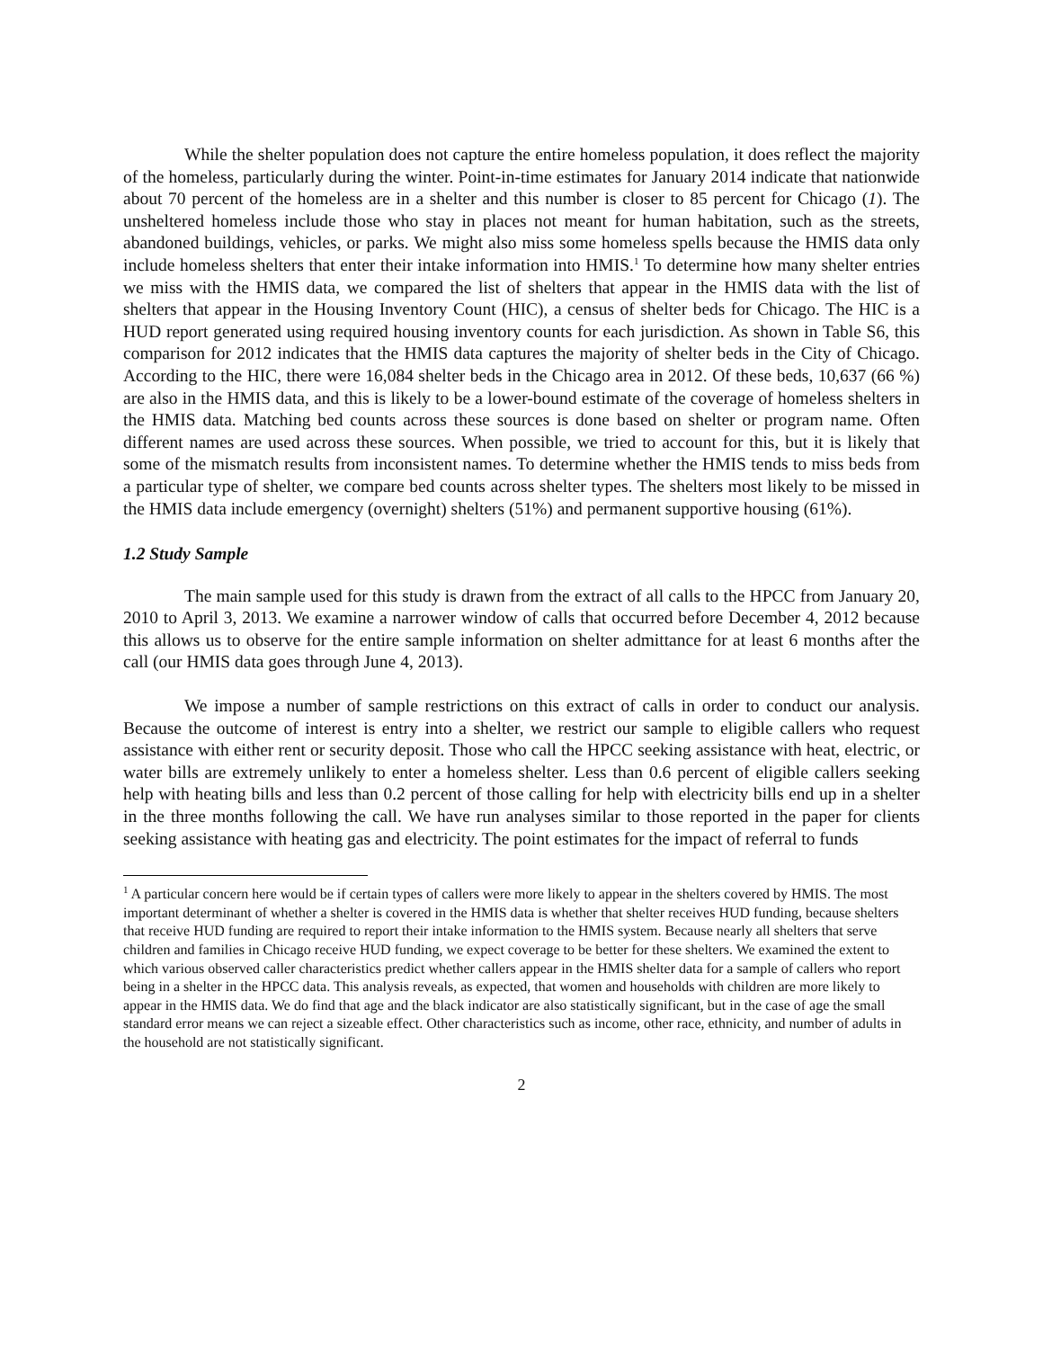While the shelter population does not capture the entire homeless population, it does reflect the majority of the homeless, particularly during the winter. Point-in-time estimates for January 2014 indicate that nationwide about 70 percent of the homeless are in a shelter and this number is closer to 85 percent for Chicago (1). The unsheltered homeless include those who stay in places not meant for human habitation, such as the streets, abandoned buildings, vehicles, or parks. We might also miss some homeless spells because the HMIS data only include homeless shelters that enter their intake information into HMIS.<sup>1</sup> To determine how many shelter entries we miss with the HMIS data, we compared the list of shelters that appear in the HMIS data with the list of shelters that appear in the Housing Inventory Count (HIC), a census of shelter beds for Chicago. The HIC is a HUD report generated using required housing inventory counts for each jurisdiction. As shown in Table S6, this comparison for 2012 indicates that the HMIS data captures the majority of shelter beds in the City of Chicago. According to the HIC, there were 16,084 shelter beds in the Chicago area in 2012. Of these beds, 10,637 (66 %) are also in the HMIS data, and this is likely to be a lower-bound estimate of the coverage of homeless shelters in the HMIS data. Matching bed counts across these sources is done based on shelter or program name. Often different names are used across these sources. When possible, we tried to account for this, but it is likely that some of the mismatch results from inconsistent names. To determine whether the HMIS tends to miss beds from a particular type of shelter, we compare bed counts across shelter types. The shelters most likely to be missed in the HMIS data include emergency (overnight) shelters (51%) and permanent supportive housing (61%).
1.2 Study Sample
The main sample used for this study is drawn from the extract of all calls to the HPCC from January 20, 2010 to April 3, 2013. We examine a narrower window of calls that occurred before December 4, 2012 because this allows us to observe for the entire sample information on shelter admittance for at least 6 months after the call (our HMIS data goes through June 4, 2013).
We impose a number of sample restrictions on this extract of calls in order to conduct our analysis. Because the outcome of interest is entry into a shelter, we restrict our sample to eligible callers who request assistance with either rent or security deposit. Those who call the HPCC seeking assistance with heat, electric, or water bills are extremely unlikely to enter a homeless shelter. Less than 0.6 percent of eligible callers seeking help with heating bills and less than 0.2 percent of those calling for help with electricity bills end up in a shelter in the three months following the call. We have run analyses similar to those reported in the paper for clients seeking assistance with heating gas and electricity. The point estimates for the impact of referral to funds
<sup>1</sup> A particular concern here would be if certain types of callers were more likely to appear in the shelters covered by HMIS. The most important determinant of whether a shelter is covered in the HMIS data is whether that shelter receives HUD funding, because shelters that receive HUD funding are required to report their intake information to the HMIS system. Because nearly all shelters that serve children and families in Chicago receive HUD funding, we expect coverage to be better for these shelters. We examined the extent to which various observed caller characteristics predict whether callers appear in the HMIS shelter data for a sample of callers who report being in a shelter in the HPCC data. This analysis reveals, as expected, that women and households with children are more likely to appear in the HMIS data. We do find that age and the black indicator are also statistically significant, but in the case of age the small standard error means we can reject a sizeable effect. Other characteristics such as income, other race, ethnicity, and number of adults in the household are not statistically significant.
2